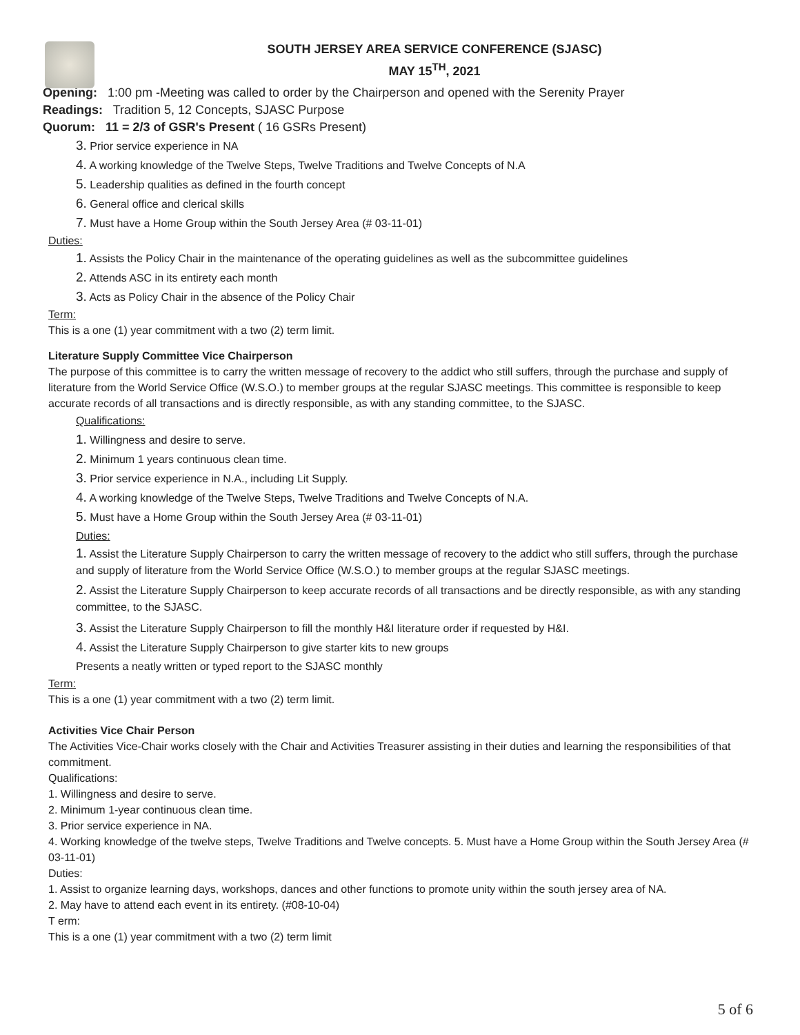SOUTH JERSEY AREA SERVICE CONFERENCE (SJASC)
MAY 15<sup>TH</sup>, 2021
Opening: 1:00 pm -Meeting was called to order by the Chairperson and opened with the Serenity Prayer
Readings: Tradition 5, 12 Concepts, SJASC Purpose
Quorum: 11 = 2/3 of GSR's Present ( 16 GSRs Present)
3. Prior service experience in NA
4. A working knowledge of the Twelve Steps, Twelve Traditions and Twelve Concepts of N.A
5. Leadership qualities as defined in the fourth concept
6. General office and clerical skills
7. Must have a Home Group within the South Jersey Area (# 03-11-01)
Duties:
1. Assists the Policy Chair in the maintenance of the operating guidelines as well as the subcommittee guidelines
2. Attends ASC in its entirety each month
3. Acts as Policy Chair in the absence of the Policy Chair
Term:
This is a one (1) year commitment with a two (2) term limit.
Literature Supply Committee Vice Chairperson
The purpose of this committee is to carry the written message of recovery to the addict who still suffers, through the purchase and supply of literature from the World Service Office (W.S.O.) to member groups at the regular SJASC meetings. This committee is responsible to keep accurate records of all transactions and is directly responsible, as with any standing committee, to the SJASC.
Qualifications:
1. Willingness and desire to serve.
2. Minimum 1 years continuous clean time.
3. Prior service experience in N.A., including Lit Supply.
4. A working knowledge of the Twelve Steps, Twelve Traditions and Twelve Concepts of N.A.
5. Must have a Home Group within the South Jersey Area (# 03-11-01)
Duties:
1. Assist the Literature Supply Chairperson to carry the written message of recovery to the addict who still suffers, through the purchase and supply of literature from the World Service Office (W.S.O.) to member groups at the regular SJASC meetings.
2. Assist the Literature Supply Chairperson to keep accurate records of all transactions and be directly responsible, as with any standing committee, to the SJASC.
3. Assist the Literature Supply Chairperson to fill the monthly H&I literature order if requested by H&I.
4. Assist the Literature Supply Chairperson to give starter kits to new groups
Presents a neatly written or typed report to the SJASC monthly
Term:
This is a one (1) year commitment with a two (2) term limit.
Activities Vice Chair Person
The Activities Vice-Chair works closely with the Chair and Activities Treasurer assisting in their duties and learning the responsibilities of that commitment.
Qualifications:
1. Willingness and desire to serve.
2. Minimum 1-year continuous clean time.
3. Prior service experience in NA.
4. Working knowledge of the twelve steps, Twelve Traditions and Twelve concepts. 5. Must have a Home Group within the South Jersey Area (# 03-11-01)
Duties:
1. Assist to organize learning days, workshops, dances and other functions to promote unity within the south jersey area of NA.
2. May have to attend each event in its entirety. (#08-10-04)
T erm:
This is a one (1) year commitment with a two (2) term limit
5 of 6